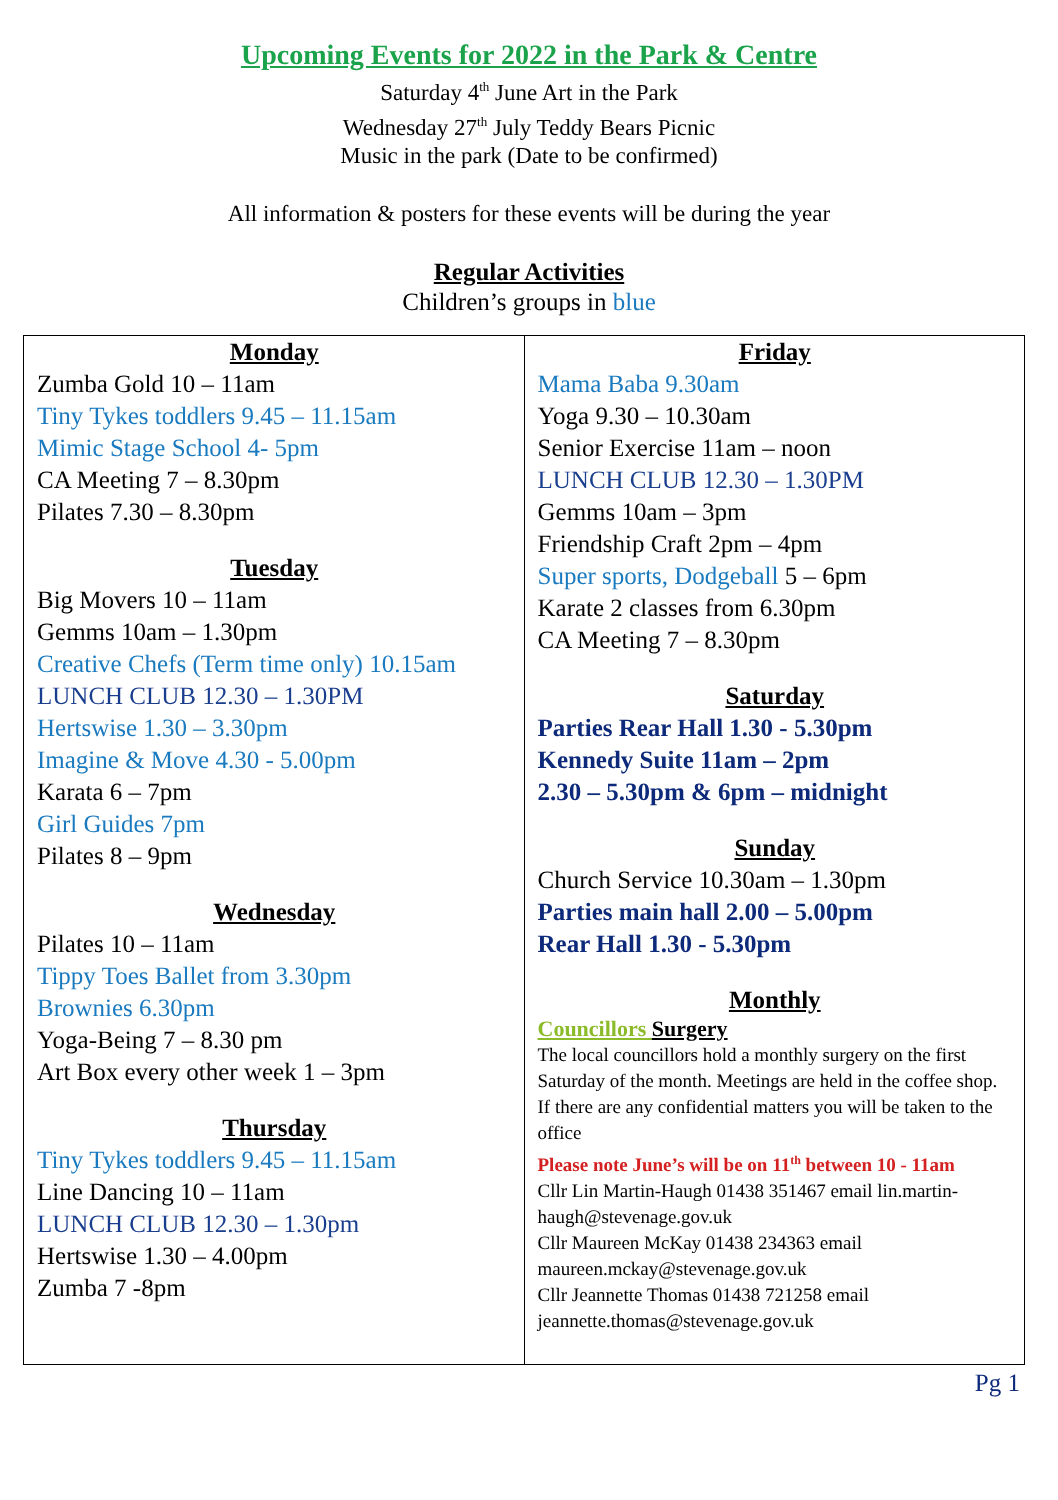Upcoming Events for 2022 in the Park & Centre
Saturday 4<sup>th</sup> June Art in the Park
Wednesday 27<sup>th</sup> July Teddy Bears Picnic
Music in the park (Date to be confirmed)
All information & posters for these events will be during the year
Regular Activities
Children’s groups in blue
| Monday Zumba Gold 10 – 11am Tiny Tykes toddlers 9.45 – 11.15am Mimic Stage School 4- 5pm CA Meeting 7 – 8.30pm Pilates 7.30 – 8.30pm Tuesday Big Movers 10 – 11am Gemms 10am – 1.30pm Creative Chefs (Term time only) 10.15am LUNCH CLUB 12.30 – 1.30PM Hertswise 1.30 – 3.30pm Imagine & Move 4.30 - 5.00pm Karata 6 – 7pm Girl Guides 7pm Pilates 8 – 9pm Wednesday Pilates 10 – 11am Tippy Toes Ballet from 3.30pm Brownies 6.30pm Yoga-Being 7 – 8.30 pm Art Box every other week 1 – 3pm Thursday Tiny Tykes toddlers 9.45 – 11.15am Line Dancing 10 – 11am LUNCH CLUB 12.30 – 1.30pm Hertswise 1.30 – 4.00pm Zumba 7 -8pm | Friday Mama Baba 9.30am Yoga 9.30 – 10.30am Senior Exercise 11am – noon LUNCH CLUB 12.30 – 1.30PM Gemms 10am – 3pm Friendship Craft 2pm – 4pm Super sports, Dodgeball 5 – 6pm Karate 2 classes from 6.30pm CA Meeting 7 – 8.30pm Saturday Parties Rear Hall 1.30 - 5.30pm Kennedy Suite 11am – 2pm 2.30 – 5.30pm & 6pm – midnight Sunday Church Service 10.30am – 1.30pm Parties main hall 2.00 – 5.00pm Rear Hall 1.30 - 5.30pm Monthly Councillors Surgery The local councillors hold a monthly surgery on the first Saturday of the month. Meetings are held in the coffee shop. If there are any confidential matters you will be taken to the office Please note June’s will be on 11<sup>th</sup> between 10 - 11am Cllr Lin Martin-Haugh 01438 351467 email lin.martin-haugh@stevenage.gov.uk Cllr Maureen McKay 01438 234363 email maureen.mckay@stevenage.gov.uk Cllr Jeannette Thomas 01438 721258 email jeannette.thomas@stevenage.gov.uk |
Pg 1